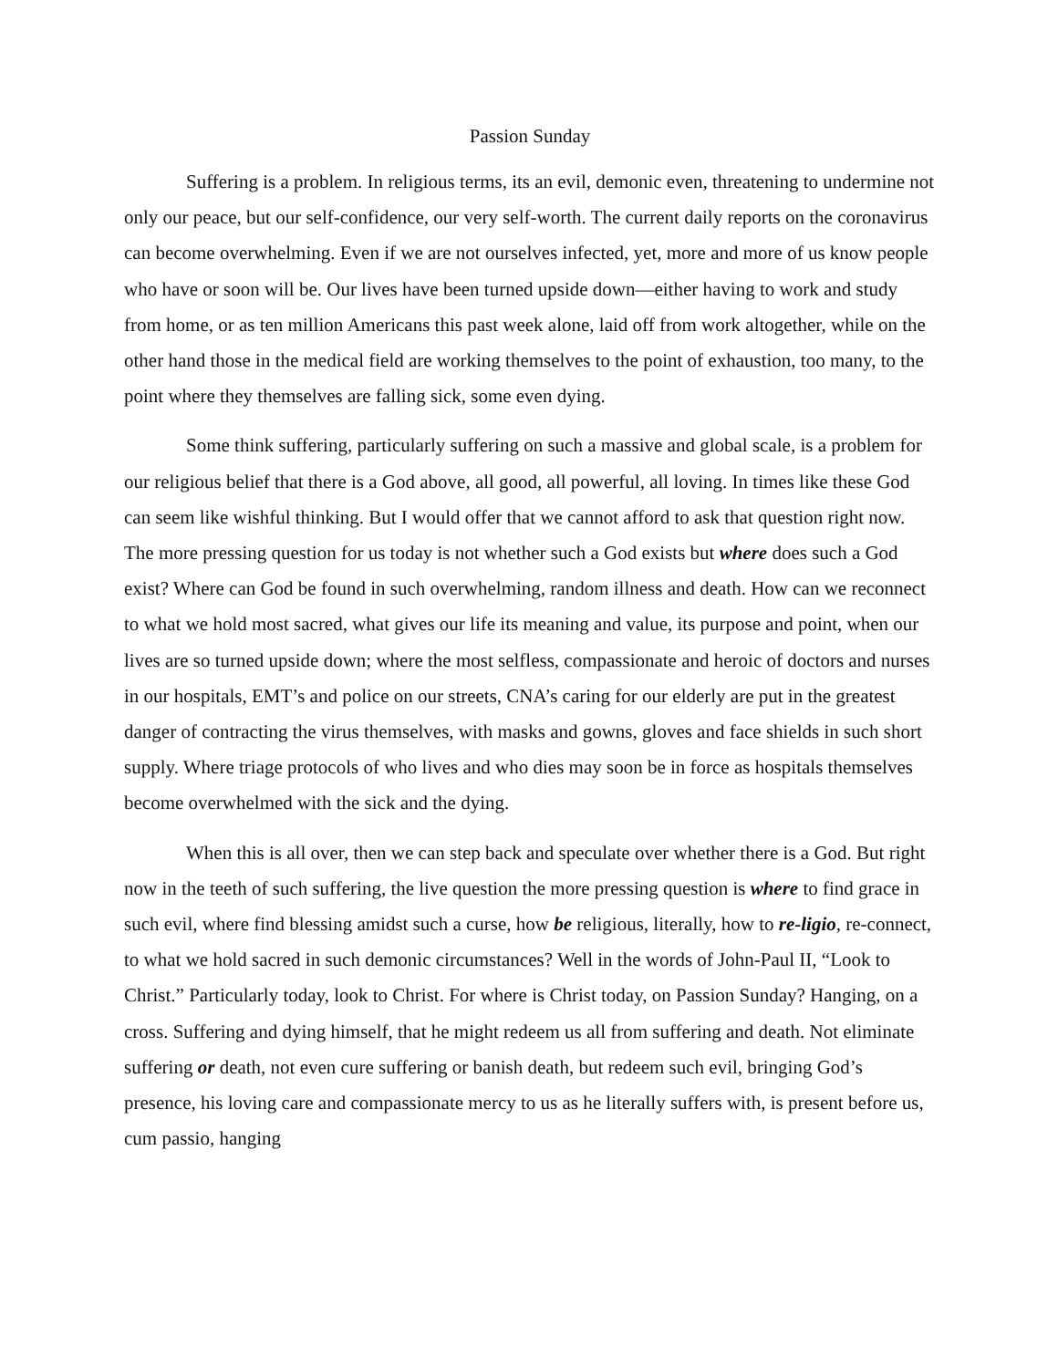Passion Sunday
Suffering is a problem. In religious terms, its an evil, demonic even, threatening to undermine not only our peace, but our self-confidence, our very self-worth. The current daily reports on the coronavirus can become overwhelming. Even if we are not ourselves infected, yet, more and more of us know people who have or soon will be. Our lives have been turned upside down—either having to work and study from home, or as ten million Americans this past week alone, laid off from work altogether, while on the other hand those in the medical field are working themselves to the point of exhaustion, too many, to the point where they themselves are falling sick, some even dying.
Some think suffering, particularly suffering on such a massive and global scale, is a problem for our religious belief that there is a God above, all good, all powerful, all loving. In times like these God can seem like wishful thinking. But I would offer that we cannot afford to ask that question right now. The more pressing question for us today is not whether such a God exists but where does such a God exist? Where can God be found in such overwhelming, random illness and death. How can we reconnect to what we hold most sacred, what gives our life its meaning and value, its purpose and point, when our lives are so turned upside down; where the most selfless, compassionate and heroic of doctors and nurses in our hospitals, EMT’s and police on our streets, CNA’s caring for our elderly are put in the greatest danger of contracting the virus themselves, with masks and gowns, gloves and face shields in such short supply. Where triage protocols of who lives and who dies may soon be in force as hospitals themselves become overwhelmed with the sick and the dying.
When this is all over, then we can step back and speculate over whether there is a God. But right now in the teeth of such suffering, the live question the more pressing question is where to find grace in such evil, where find blessing amidst such a curse, how be religious, literally, how to re-ligio, re-connect, to what we hold sacred in such demonic circumstances? Well in the words of John-Paul II, “Look to Christ.” Particularly today, look to Christ. For where is Christ today, on Passion Sunday? Hanging, on a cross. Suffering and dying himself, that he might redeem us all from suffering and death. Not eliminate suffering or death, not even cure suffering or banish death, but redeem such evil, bringing God’s presence, his loving care and compassionate mercy to us as he literally suffers with, is present before us, cum passio, hanging